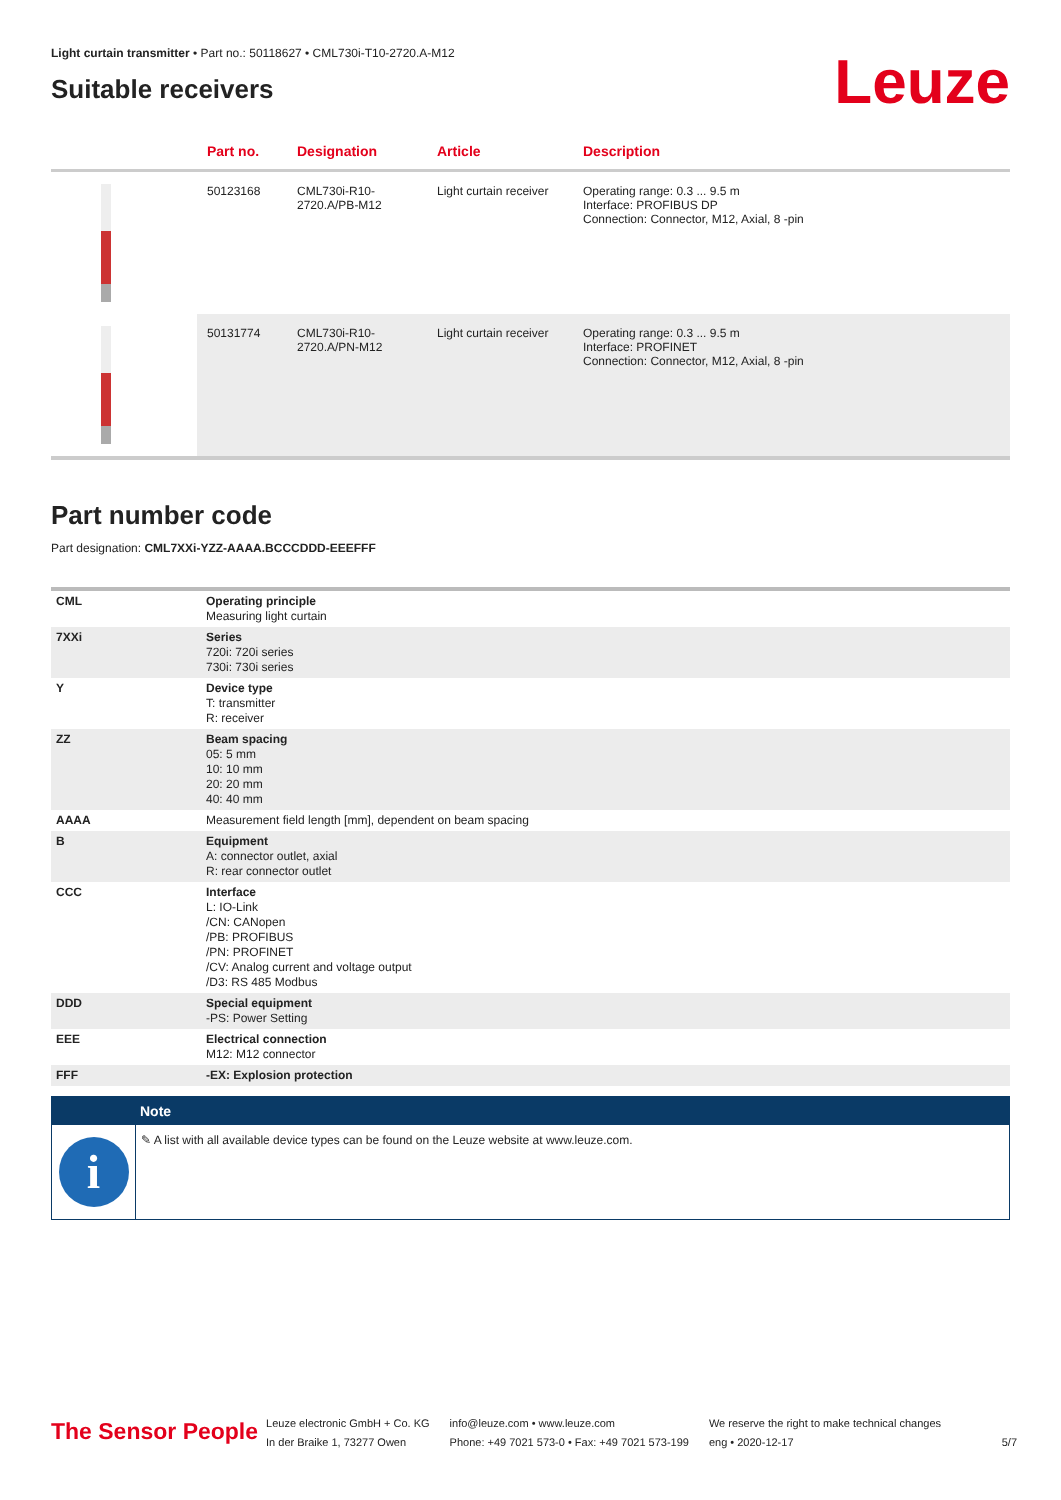Light curtain transmitter • Part no.: 50118627 • CML730i-T10-2720.A-M12
Suitable receivers
Leuze
| | Part no. | Designation | Article | Description |
| --- | --- | --- | --- | --- |
| | 50123168 | CML730i-R10- 2720.A/PB-M12 | Light curtain receiver | Operating range: 0.3 ... 9.5 m Interface: PROFIBUS DP Connection: Connector, M12, Axial, 8 -pin |
| | 50131774 | CML730i-R10- 2720.A/PN-M12 | Light curtain receiver | Operating range: 0.3 ... 9.5 m Interface: PROFINET Connection: Connector, M12, Axial, 8 -pin |
Part number code
Part designation: CML7XXi-YZZ-AAAA.BCCCDDD-EEEFFF
| CML | Operating principle Measuring light curtain |
| 7XXi | Series 720i: 720i series 730i: 730i series |
| Y | Device type T: transmitter R: receiver |
| ZZ | Beam spacing 05: 5 mm 10: 10 mm 20: 20 mm 40: 40 mm |
| AAAA | Measurement field length [mm], dependent on beam spacing |
| B | Equipment A: connector outlet, axial R: rear connector outlet |
| CCC | Interface L: IO-Link /CN: CANopen /PB: PROFIBUS /PN: PROFINET /CV: Analog current and voltage output /D3: RS 485 Modbus |
| DDD | Special equipment -PS: Power Setting |
| EEE | Electrical connection M12: M12 connector |
| FFF | -EX: Explosion protection |
Note
i
✎ A list with all available device types can be found on the Leuze website at www.leuze.com.
The Sensor People
Leuze electronic GmbH + Co. KG
In der Braike 1, 73277 Owen
info@leuze.com • www.leuze.com
Phone: +49 7021 573-0 • Fax: +49 7021 573-199
We reserve the right to make technical changes
eng • 2020-12-17
5/7